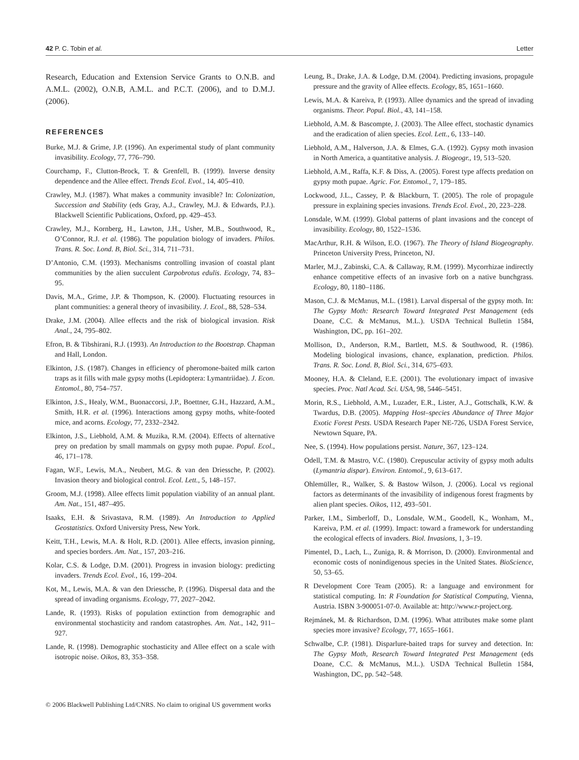42 P. C. Tobin et al. Letter
Research, Education and Extension Service Grants to O.N.B. and A.M.L. (2002), O.N.B, A.M.L. and P.C.T. (2006), and to D.M.J. (2006).
REFERENCES
Burke, M.J. & Grime, J.P. (1996). An experimental study of plant community invasibility. Ecology, 77, 776–790.
Courchamp, F., Clutton-Brock, T. & Grenfell, B. (1999). Inverse density dependence and the Allee effect. Trends Ecol. Evol., 14, 405–410.
Crawley, M.J. (1987). What makes a community invasible? In: Colonization, Succession and Stability (eds Gray, A.J., Crawley, M.J. & Edwards, P.J.). Blackwell Scientific Publications, Oxford, pp. 429–453.
Crawley, M.J., Kornberg, H., Lawton, J.H., Usher, M.B., Southwood, R., O’Connor, R.J. et al. (1986). The population biology of invaders. Philos. Trans. R. Soc. Lond. B, Biol. Sci., 314, 711–731.
D’Antonio, C.M. (1993). Mechanisms controlling invasion of coastal plant communities by the alien succulent Carpobrotus edulis. Ecology, 74, 83–95.
Davis, M.A., Grime, J.P. & Thompson, K. (2000). Fluctuating resources in plant communities: a general theory of invasibility. J. Ecol., 88, 528–534.
Drake, J.M. (2004). Allee effects and the risk of biological invasion. Risk Anal., 24, 795–802.
Efron, B. & Tibshirani, R.J. (1993). An Introduction to the Bootstrap. Chapman and Hall, London.
Elkinton, J.S. (1987). Changes in efficiency of pheromone-baited milk carton traps as it fills with male gypsy moths (Lepidoptera: Lymantriidae). J. Econ. Entomol., 80, 754–757.
Elkinton, J.S., Healy, W.M., Buonaccorsi, J.P., Boettner, G.H., Hazzard, A.M., Smith, H.R. et al. (1996). Interactions among gypsy moths, white-footed mice, and acorns. Ecology, 77, 2332–2342.
Elkinton, J.S., Liebhold, A.M. & Muzika, R.M. (2004). Effects of alternative prey on predation by small mammals on gypsy moth pupae. Popul. Ecol., 46, 171–178.
Fagan, W.F., Lewis, M.A., Neubert, M.G. & van den Driessche, P. (2002). Invasion theory and biological control. Ecol. Lett., 5, 148–157.
Groom, M.J. (1998). Allee effects limit population viability of an annual plant. Am. Nat., 151, 487–495.
Isaaks, E.H. & Srivastava, R.M. (1989). An Introduction to Applied Geostatistics. Oxford University Press, New York.
Keitt, T.H., Lewis, M.A. & Holt, R.D. (2001). Allee effects, invasion pinning, and species borders. Am. Nat., 157, 203–216.
Kolar, C.S. & Lodge, D.M. (2001). Progress in invasion biology: predicting invaders. Trends Ecol. Evol., 16, 199–204.
Kot, M., Lewis, M.A. & van den Driessche, P. (1996). Dispersal data and the spread of invading organisms. Ecology, 77, 2027–2042.
Lande, R. (1993). Risks of population extinction from demographic and environmental stochasticity and random catastrophes. Am. Nat., 142, 911–927.
Lande, R. (1998). Demographic stochasticity and Allee effect on a scale with isotropic noise. Oikos, 83, 353–358.
Leung, B., Drake, J.A. & Lodge, D.M. (2004). Predicting invasions, propagule pressure and the gravity of Allee effects. Ecology, 85, 1651–1660.
Lewis, M.A. & Kareiva, P. (1993). Allee dynamics and the spread of invading organisms. Theor. Popul. Biol., 43, 141–158.
Liebhold, A.M. & Bascompte, J. (2003). The Allee effect, stochastic dynamics and the eradication of alien species. Ecol. Lett., 6, 133–140.
Liebhold, A.M., Halverson, J.A. & Elmes, G.A. (1992). Gypsy moth invasion in North America, a quantitative analysis. J. Biogeogr., 19, 513–520.
Liebhold, A.M., Raffa, K.F. & Diss, A. (2005). Forest type affects predation on gypsy moth pupae. Agric. For. Entomol., 7, 179–185.
Lockwood, J.L., Cassey, P. & Blackburn, T. (2005). The role of propagule pressure in explaining species invasions. Trends Ecol. Evol., 20, 223–228.
Lonsdale, W.M. (1999). Global patterns of plant invasions and the concept of invasibility. Ecology, 80, 1522–1536.
MacArthur, R.H. & Wilson, E.O. (1967). The Theory of Island Biogeography. Princeton University Press, Princeton, NJ.
Marler, M.J., Zabinski, C.A. & Callaway, R.M. (1999). Mycorrhizae indirectly enhance competitive effects of an invasive forb on a native bunchgrass. Ecology, 80, 1180–1186.
Mason, C.J. & McManus, M.L. (1981). Larval dispersal of the gypsy moth. In: The Gypsy Moth: Research Toward Integrated Pest Management (eds Doane, C.C. & McManus, M.L.). USDA Technical Bulletin 1584, Washington, DC, pp. 161–202.
Mollison, D., Anderson, R.M., Bartlett, M.S. & Southwood, R. (1986). Modeling biological invasions, chance, explanation, prediction. Philos. Trans. R. Soc. Lond. B, Biol. Sci., 314, 675–693.
Mooney, H.A. & Cleland, E.E. (2001). The evolutionary impact of invasive species. Proc. Natl Acad. Sci. USA, 98, 5446–5451.
Morin, R.S., Liebhold, A.M., Luzader, E.R., Lister, A.J., Gottschalk, K.W. & Twardus, D.B. (2005). Mapping Host–species Abundance of Three Major Exotic Forest Pests. USDA Research Paper NE-726, USDA Forest Service, Newtown Square, PA.
Nee, S. (1994). How populations persist. Nature, 367, 123–124.
Odell, T.M. & Mastro, V.C. (1980). Crepuscular activity of gypsy moth adults (Lymantria dispar). Environ. Entomol., 9, 613–617.
Ohlemüller, R., Walker, S. & Bastow Wilson, J. (2006). Local vs regional factors as determinants of the invasibility of indigenous forest fragments by alien plant species. Oikos, 112, 493–501.
Parker, I.M., Simberloff, D., Lonsdale, W.M., Goodell, K., Wonham, M., Kareiva, P.M. et al. (1999). Impact: toward a framework for understanding the ecological effects of invaders. Biol. Invasions, 1, 3–19.
Pimentel, D., Lach, L., Zuniga, R. & Morrison, D. (2000). Environmental and economic costs of nonindigenous species in the United States. BioScience, 50, 53–65.
R Development Core Team (2005). R: a language and environment for statistical computing. In: R Foundation for Statistical Computing, Vienna, Austria. ISBN 3-900051-07-0. Available at: http://www.r-project.org.
Rejmánek, M. & Richardson, D.M. (1996). What attributes make some plant species more invasive? Ecology, 77, 1655–1661.
Schwalbe, C.P. (1981). Disparlure-baited traps for survey and detection. In: The Gypsy Moth, Research Toward Integrated Pest Management (eds Doane, C.C. & McManus, M.L.). USDA Technical Bulletin 1584, Washington, DC, pp. 542–548.
© 2006 Blackwell Publishing Ltd/CNRS. No claim to original US government works